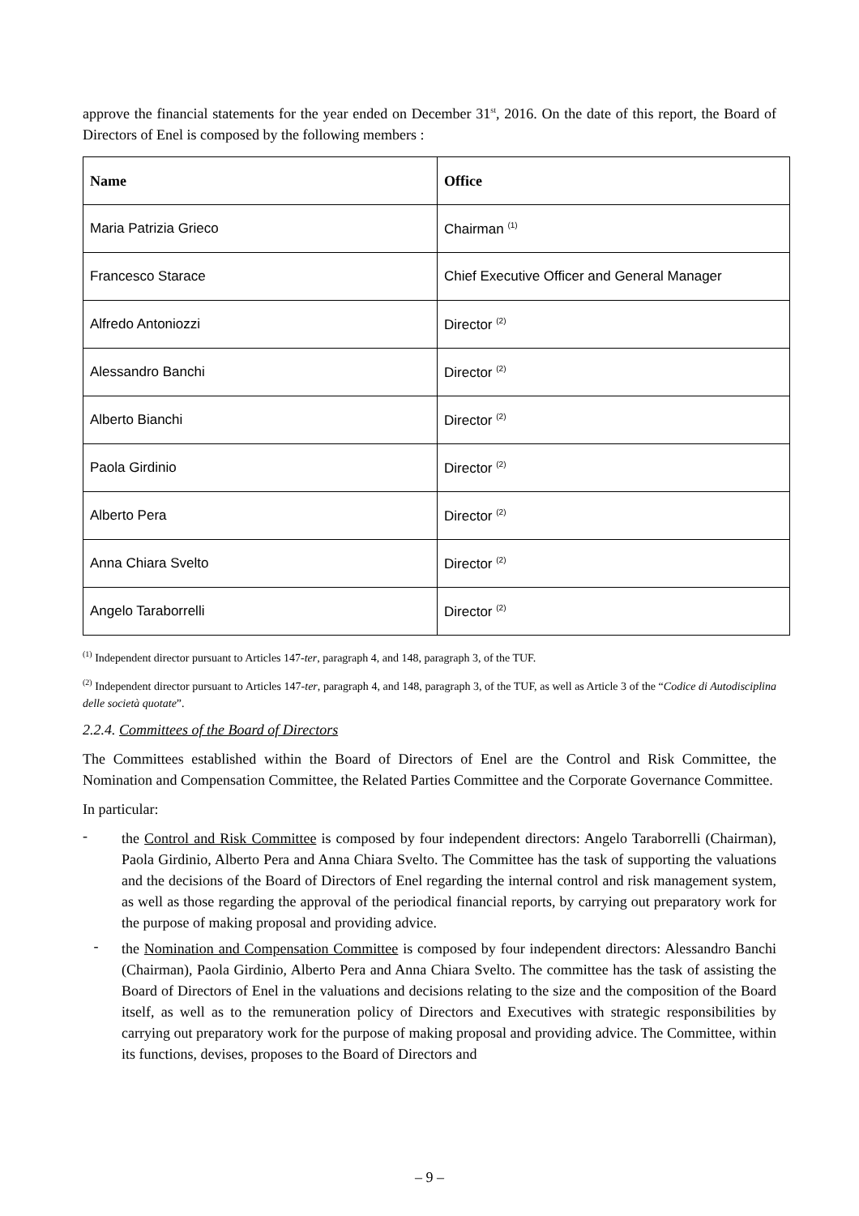approve the financial statements for the year ended on December 31<sup>st</sup>, 2016. On the date of this report, the Board of Directors of Enel is composed by the following members :
| Name | Office |
| --- | --- |
| Maria Patrizia Grieco | Chairman <sup>(1)</sup> |
| Francesco Starace | Chief Executive Officer and General Manager |
| Alfredo Antoniozzi | Director <sup>(2)</sup> |
| Alessandro Banchi | Director <sup>(2)</sup> |
| Alberto Bianchi | Director <sup>(2)</sup> |
| Paola Girdinio | Director <sup>(2)</sup> |
| Alberto Pera | Director <sup>(2)</sup> |
| Anna Chiara Svelto | Director <sup>(2)</sup> |
| Angelo Taraborrelli | Director <sup>(2)</sup> |
<sup>(1)</sup> Independent director pursuant to Articles 147-ter, paragraph 4, and 148, paragraph 3, of the TUF.
<sup>(2)</sup> Independent director pursuant to Articles 147-ter, paragraph 4, and 148, paragraph 3, of the TUF, as well as Article 3 of the “Codice di Autodisciplina delle società quotate”.
2.2.4. Committees of the Board of Directors
The Committees established within the Board of Directors of Enel are the Control and Risk Committee, the Nomination and Compensation Committee, the Related Parties Committee and the Corporate Governance Committee.
In particular:
-
the Control and Risk Committee is composed by four independent directors: Angelo Taraborrelli (Chairman), Paola Girdinio, Alberto Pera and Anna Chiara Svelto. The Committee has the task of supporting the valuations and the decisions of the Board of Directors of Enel regarding the internal control and risk management system, as well as those regarding the approval of the periodical financial reports, by carrying out preparatory work for the purpose of making proposal and providing advice.
-
the Nomination and Compensation Committee is composed by four independent directors: Alessandro Banchi (Chairman), Paola Girdinio, Alberto Pera and Anna Chiara Svelto. The committee has the task of assisting the Board of Directors of Enel in the valuations and decisions relating to the size and the composition of the Board itself, as well as to the remuneration policy of Directors and Executives with strategic responsibilities by carrying out preparatory work for the purpose of making proposal and providing advice. The Committee, within its functions, devises, proposes to the Board of Directors and
– 9 –